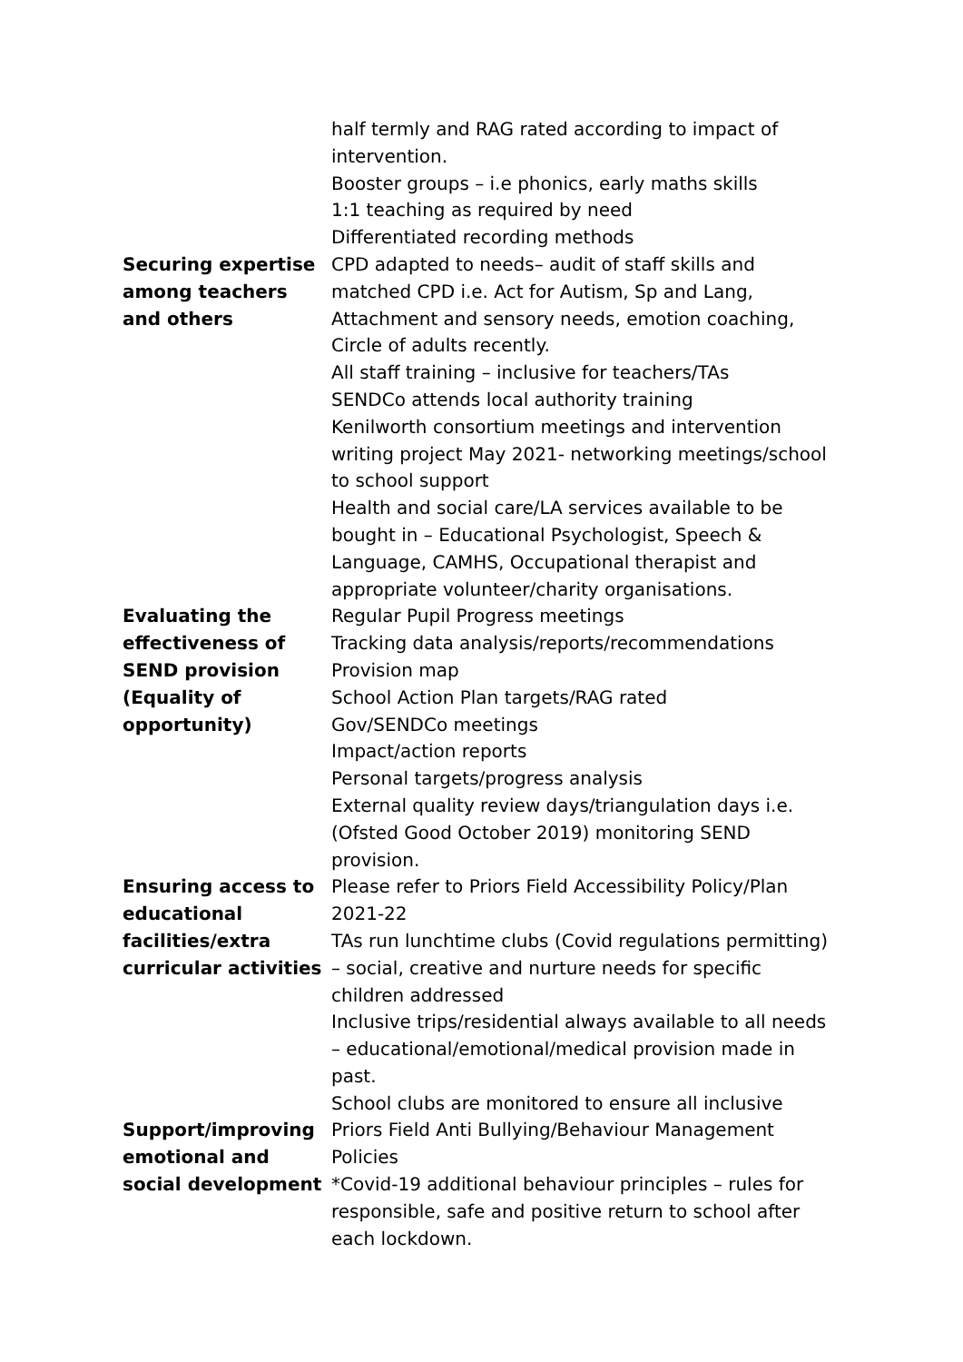| | half termly and RAG rated according to impact of intervention. Booster groups – i.e phonics, early maths skills 1:1 teaching as required by need Differentiated recording methods |
| Securing expertise among teachers and others | CPD adapted to needs– audit of staff skills and matched CPD i.e. Act for Autism, Sp and Lang, Attachment and sensory needs, emotion coaching, Circle of adults recently. All staff training – inclusive for teachers/TAs SENDCo attends local authority training Kenilworth consortium meetings and intervention writing project May 2021- networking meetings/school to school support Health and social care/LA services available to be bought in – Educational Psychologist, Speech & Language, CAMHS, Occupational therapist and appropriate volunteer/charity organisations. |
| Evaluating the effectiveness of SEND provision (Equality of opportunity) | Regular Pupil Progress meetings Tracking data analysis/reports/recommendations Provision map School Action Plan targets/RAG rated Gov/SENDCo meetings Impact/action reports Personal targets/progress analysis External quality review days/triangulation days i.e. (Ofsted Good October 2019) monitoring SEND provision. |
| Ensuring access to educational facilities/extra curricular activities | Please refer to Priors Field Accessibility Policy/Plan 2021-22 TAs run lunchtime clubs (Covid regulations permitting) – social, creative and nurture needs for specific children addressed Inclusive trips/residential always available to all needs – educational/emotional/medical provision made in past. School clubs are monitored to ensure all inclusive |
| Support/improving emotional and social development | Priors Field Anti Bullying/Behaviour Management Policies *Covid-19 additional behaviour principles – rules for responsible, safe and positive return to school after each lockdown. |